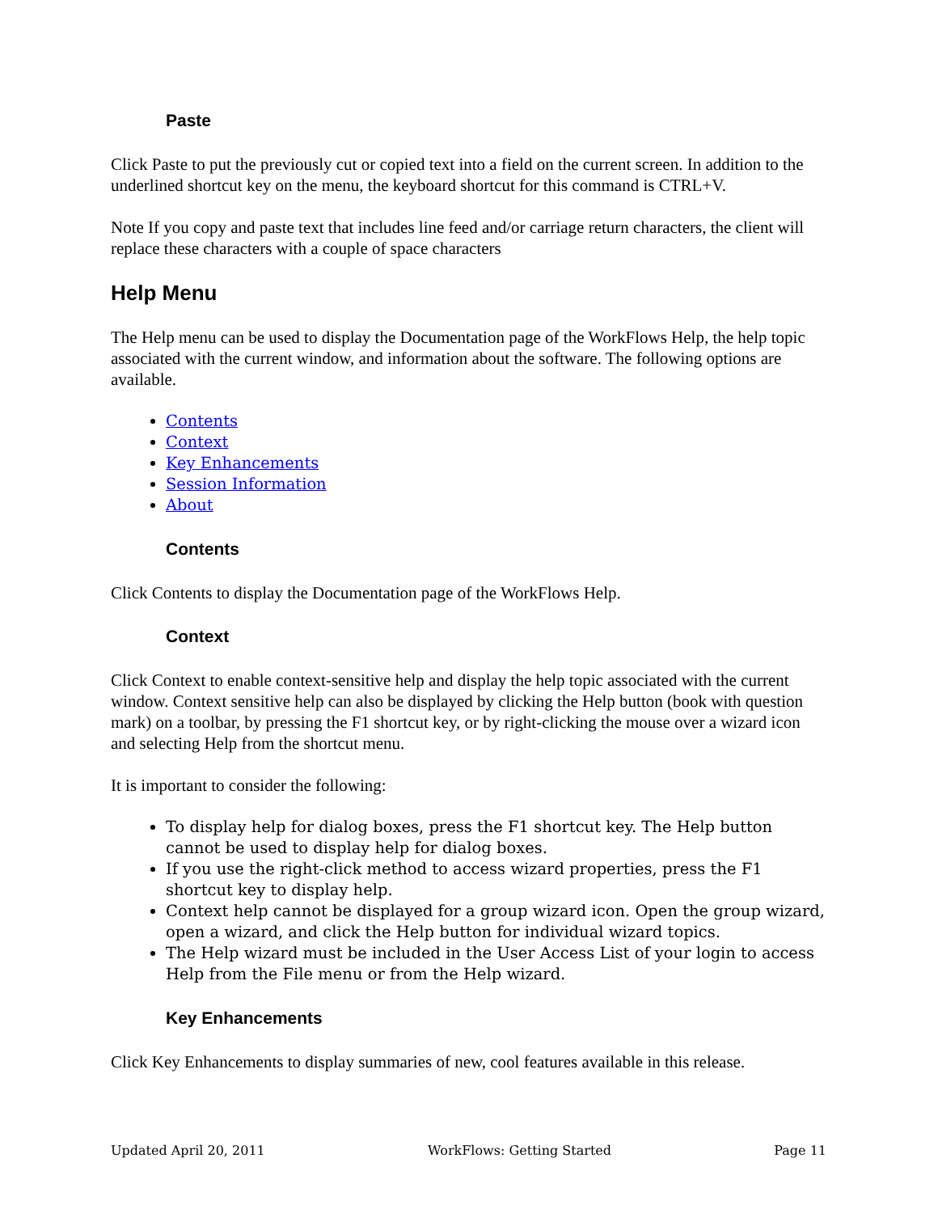Paste
Click Paste to put the previously cut or copied text into a field on the current screen. In addition to the underlined shortcut key on the menu, the keyboard shortcut for this command is CTRL+V.
Note If you copy and paste text that includes line feed and/or carriage return characters, the client will replace these characters with a couple of space characters
Help Menu
The Help menu can be used to display the Documentation page of the WorkFlows Help, the help topic associated with the current window, and information about the software. The following options are available.
Contents
Context
Key Enhancements
Session Information
About
Contents
Click Contents to display the Documentation page of the WorkFlows Help.
Context
Click Context to enable context-sensitive help and display the help topic associated with the current window. Context sensitive help can also be displayed by clicking the Help button (book with question mark) on a toolbar, by pressing the F1 shortcut key, or by right-clicking the mouse over a wizard icon and selecting Help from the shortcut menu.
It is important to consider the following:
To display help for dialog boxes, press the F1 shortcut key. The Help button cannot be used to display help for dialog boxes.
If you use the right-click method to access wizard properties, press the F1 shortcut key to display help.
Context help cannot be displayed for a group wizard icon. Open the group wizard, open a wizard, and click the Help button for individual wizard topics.
The Help wizard must be included in the User Access List of your login to access Help from the File menu or from the Help wizard.
Key Enhancements
Click Key Enhancements to display summaries of new, cool features available in this release.
Updated April 20, 2011 WorkFlows: Getting Started Page 11